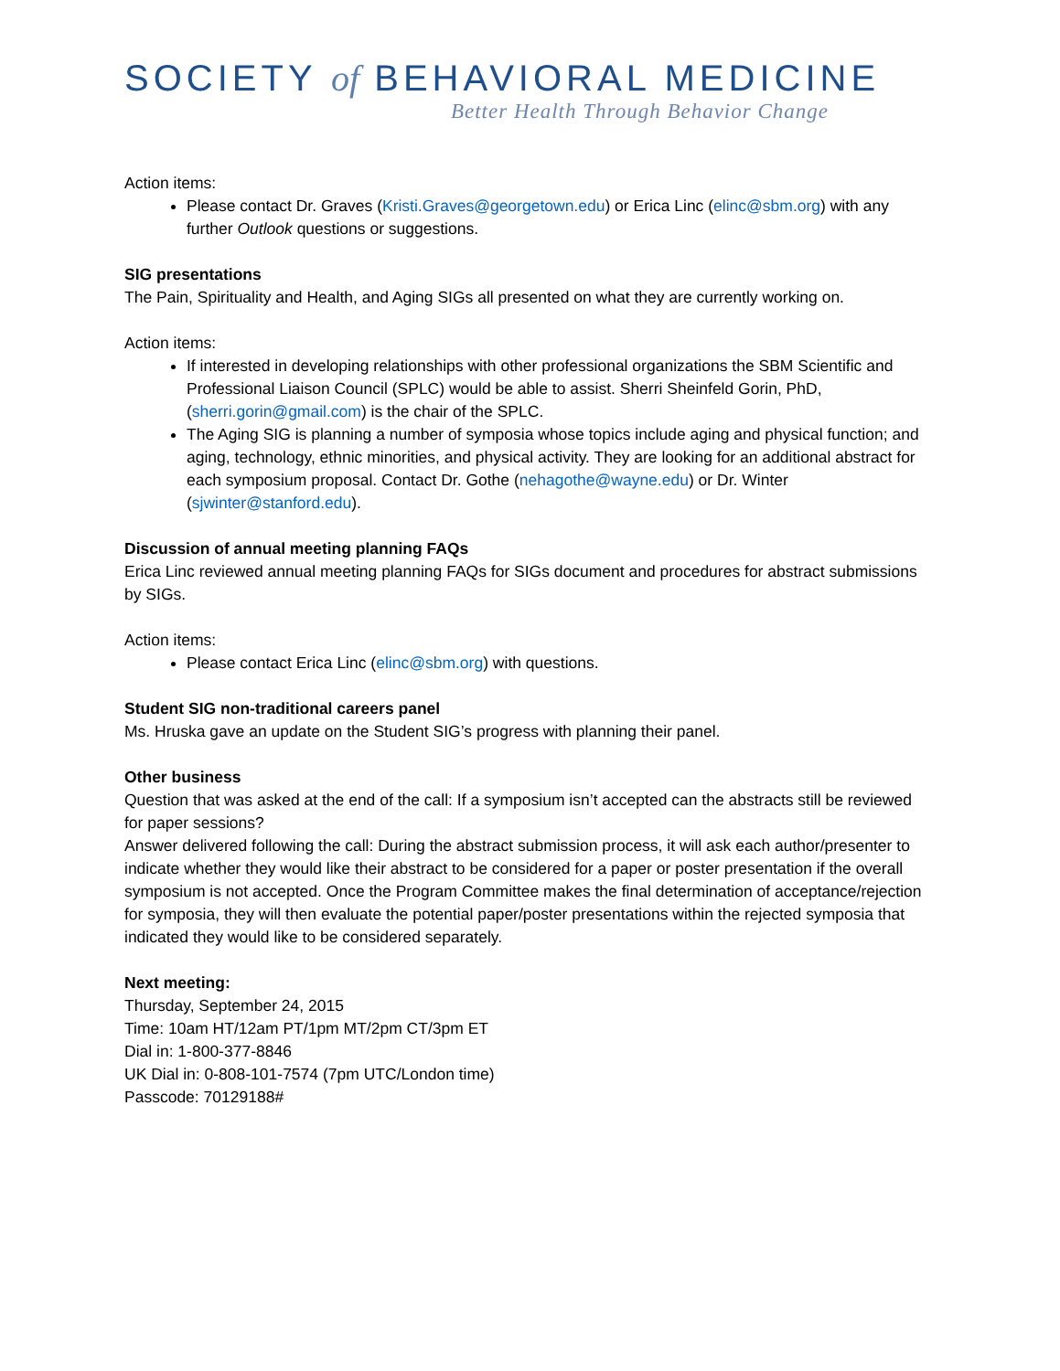SOCIETY of BEHAVIORAL MEDICINE
Better Health Through Behavior Change
Action items:
Please contact Dr. Graves (Kristi.Graves@georgetown.edu) or Erica Linc (elinc@sbm.org) with any further Outlook questions or suggestions.
SIG presentations
The Pain, Spirituality and Health, and Aging SIGs all presented on what they are currently working on.
Action items:
If interested in developing relationships with other professional organizations the SBM Scientific and Professional Liaison Council (SPLC) would be able to assist. Sherri Sheinfeld Gorin, PhD, (sherri.gorin@gmail.com) is the chair of the SPLC.
The Aging SIG is planning a number of symposia whose topics include aging and physical function; and aging, technology, ethnic minorities, and physical activity. They are looking for an additional abstract for each symposium proposal. Contact Dr. Gothe (nehagothe@wayne.edu) or Dr. Winter (sjwinter@stanford.edu).
Discussion of annual meeting planning FAQs
Erica Linc reviewed annual meeting planning FAQs for SIGs document and procedures for abstract submissions by SIGs.
Action items:
Please contact Erica Linc (elinc@sbm.org) with questions.
Student SIG non-traditional careers panel
Ms. Hruska gave an update on the Student SIG’s progress with planning their panel.
Other business
Question that was asked at the end of the call: If a symposium isn’t accepted can the abstracts still be reviewed for paper sessions?
Answer delivered following the call: During the abstract submission process, it will ask each author/presenter to indicate whether they would like their abstract to be considered for a paper or poster presentation if the overall symposium is not accepted. Once the Program Committee makes the final determination of acceptance/rejection for symposia, they will then evaluate the potential paper/poster presentations within the rejected symposia that indicated they would like to be considered separately.
Next meeting:
Thursday, September 24, 2015
Time: 10am HT/12am PT/1pm MT/2pm CT/3pm ET
Dial in: 1-800-377-8846
UK Dial in: 0-808-101-7574 (7pm UTC/London time)
Passcode: 70129188#